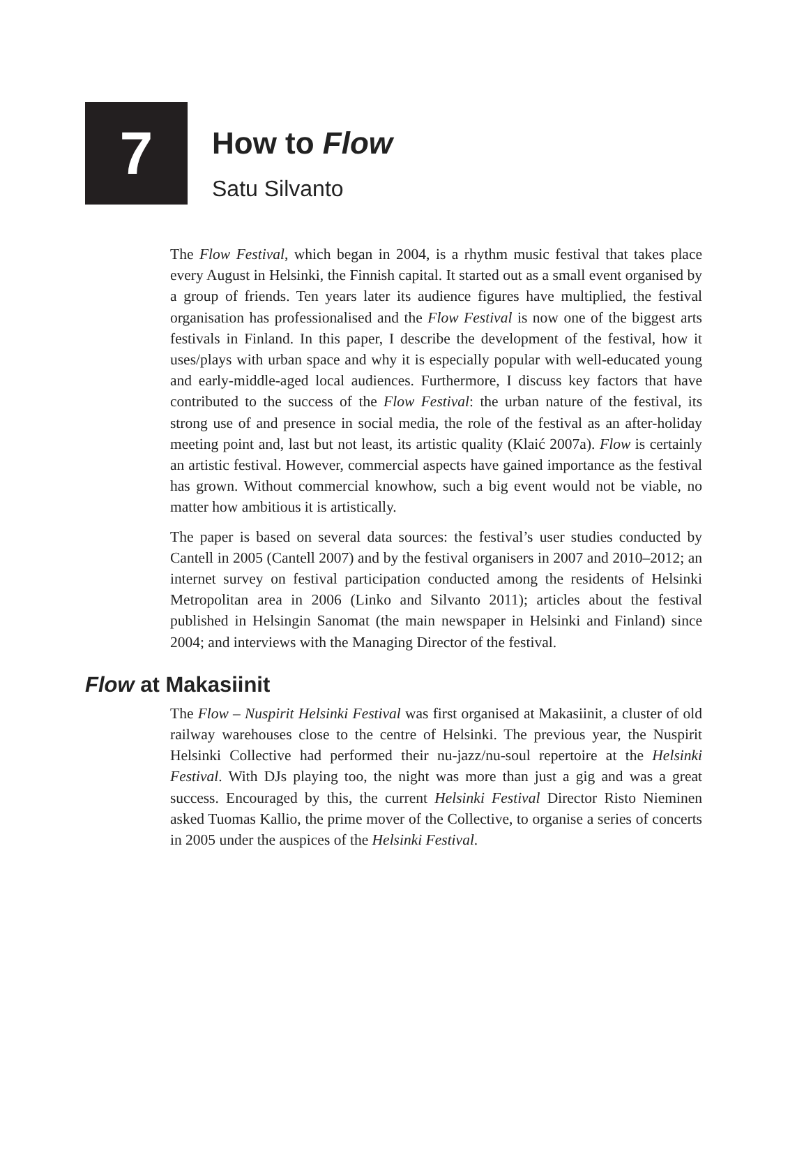7
How to Flow
Satu Silvanto
The Flow Festival, which began in 2004, is a rhythm music festival that takes place every August in Helsinki, the Finnish capital. It started out as a small event organised by a group of friends. Ten years later its audience figures have multiplied, the festival organisation has professionalised and the Flow Festival is now one of the biggest arts festivals in Finland. In this paper, I describe the development of the festival, how it uses/plays with urban space and why it is especially popular with well-educated young and early-middle-aged local audiences. Furthermore, I discuss key factors that have contributed to the success of the Flow Festival: the urban nature of the festival, its strong use of and presence in social media, the role of the festival as an after-holiday meeting point and, last but not least, its artistic quality (Klaić 2007a). Flow is certainly an artistic festival. However, commercial aspects have gained importance as the festival has grown. Without commercial knowhow, such a big event would not be viable, no matter how ambitious it is artistically.
The paper is based on several data sources: the festival’s user studies conducted by Cantell in 2005 (Cantell 2007) and by the festival organisers in 2007 and 2010–2012; an internet survey on festival participation conducted among the residents of Helsinki Metropolitan area in 2006 (Linko and Silvanto 2011); articles about the festival published in Helsingin Sanomat (the main newspaper in Helsinki and Finland) since 2004; and interviews with the Managing Director of the festival.
Flow at Makasiinit
The Flow – Nuspirit Helsinki Festival was first organised at Makasiinit, a cluster of old railway warehouses close to the centre of Helsinki. The previous year, the Nuspirit Helsinki Collective had performed their nu-jazz/nu-soul repertoire at the Helsinki Festival. With DJs playing too, the night was more than just a gig and was a great success. Encouraged by this, the current Helsinki Festival Director Risto Nieminen asked Tuomas Kallio, the prime mover of the Collective, to organise a series of concerts in 2005 under the auspices of the Helsinki Festival.